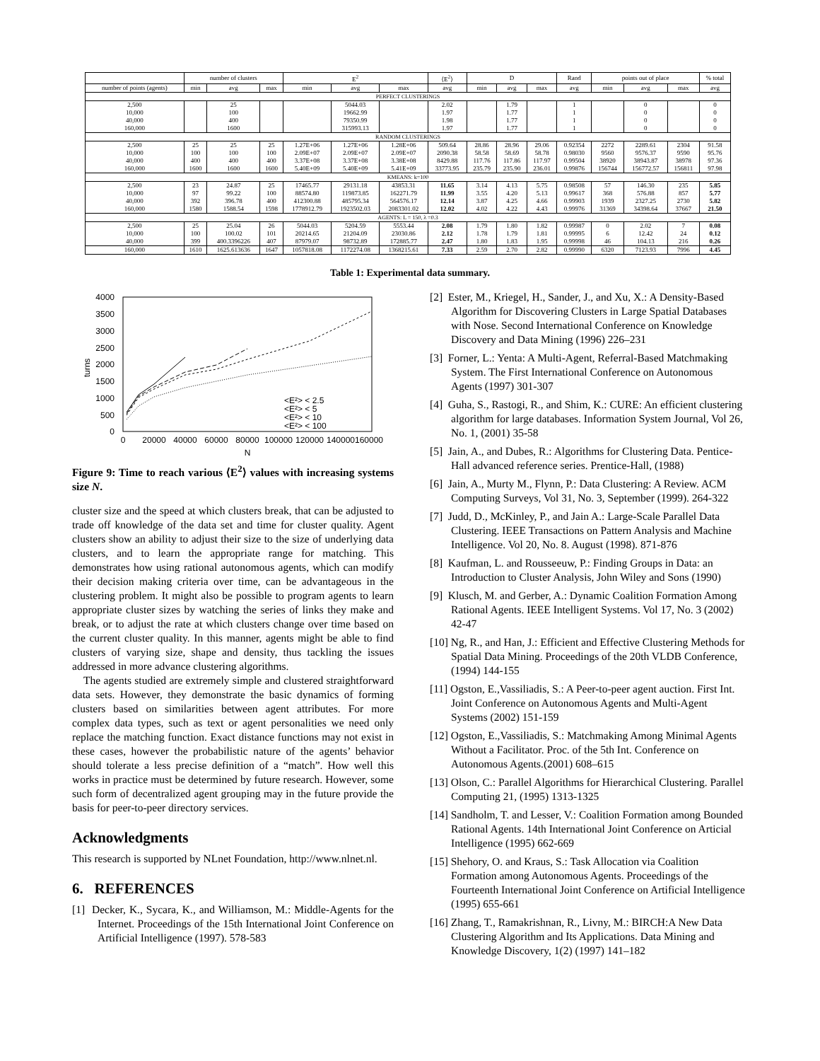| | number of clusters | | | E<sup>2</sup> | | | ⟨E<sup>2</sup>⟩ | D | | | Rand | points out of place | | | % total |
| --- | --- | --- | --- | --- | --- | --- | --- | --- | --- | --- | --- | --- | --- | --- | --- |
| number of points (agents) | min | avg | max | min | avg | max | avg | min | avg | max | avg | min | avg | max | avg |
| PERFECT CLUSTERINGS | | | | | | | | | | | | | | | |
| 2,500 | | 25 | | | 5044.03 | | 2.02 | | 1.79 | | 1 | | 0 | | 0 |
| 10,000 | | 100 | | | 19662.99 | | 1.97 | | 1.77 | | 1 | | 0 | | 0 |
| 40,000 | | 400 | | | 79350.99 | | 1.98 | | 1.77 | | 1 | | 0 | | 0 |
| 160,000 | | 1600 | | | 315993.13 | | 1.97 | | 1.77 | | 1 | | 0 | | 0 |
| RANDOM CLUSTERINGS | | | | | | | | | | | | | | | |
| 2,500 | 25 | 25 | 25 | 1.27E+06 | 1.27E+06 | 1.28E+06 | 509.64 | 28.86 | 28.96 | 29.06 | 0.92354 | 2272 | 2289.61 | 2304 | 91.58 |
| 10,000 | 100 | 100 | 100 | 2.09E+07 | 2.09E+07 | 2.09E+07 | 2090.38 | 58.58 | 58.69 | 58.78 | 0.98030 | 9560 | 9576.37 | 9590 | 95.76 |
| 40,000 | 400 | 400 | 400 | 3.37E+08 | 3.37E+08 | 3.38E+08 | 8429.88 | 117.76 | 117.86 | 117.97 | 0.99504 | 38920 | 38943.87 | 38978 | 97.36 |
| 160,000 | 1600 | 1600 | 1600 | 5.40E+09 | 5.40E+09 | 5.41E+09 | 33773.95 | 235.79 | 235.90 | 236.01 | 0.99876 | 156744 | 156772.57 | 156811 | 97.98 |
| KMEANS: k=100 | | | | | | | | | | | | | | | |
| 2,500 | 23 | 24.87 | 25 | 17465.77 | 29131.18 | 43853.31 | 11.65 | 3.14 | 4.13 | 5.75 | 0.98508 | 57 | 146.30 | 235 | 5.85 |
| 10,000 | 97 | 99.22 | 100 | 88574.80 | 119873.85 | 162271.79 | 11.99 | 3.55 | 4.20 | 5.13 | 0.99617 | 368 | 576.88 | 857 | 5.77 |
| 40,000 | 392 | 396.78 | 400 | 412300.88 | 485795.34 | 564576.17 | 12.14 | 3.87 | 4.25 | 4.66 | 0.99903 | 1939 | 2327.25 | 2730 | 5.82 |
| 160,000 | 1580 | 1588.54 | 1598 | 1778912.79 | 1923502.03 | 2083301.02 | 12.02 | 4.02 | 4.22 | 4.43 | 0.99976 | 31369 | 34398.64 | 37667 | 21.50 |
| AGENTS: L = 150, λ =0.3 | | | | | | | | | | | | | | | |
| 2,500 | 25 | 25.04 | 26 | 5044.03 | 5204.59 | 5553.44 | 2.08 | 1.79 | 1.80 | 1.82 | 0.99987 | 0 | 2.02 | 7 | 0.08 |
| 10,000 | 100 | 100.02 | 101 | 20214.65 | 21204.09 | 23030.86 | 2.12 | 1.78 | 1.79 | 1.81 | 0.99995 | 6 | 12.42 | 24 | 0.12 |
| 40,000 | 399 | 400.3396226 | 407 | 87979.07 | 98732.89 | 172885.77 | 2.47 | 1.80 | 1.83 | 1.95 | 0.99998 | 46 | 104.13 | 216 | 0.26 |
| 160,000 | 1610 | 1625.613636 | 1647 | 1057818.08 | 1172274.08 | 1368215.61 | 7.33 | 2.59 | 2.70 | 2.82 | 0.99990 | 6320 | 7123.93 | 7996 | 4.45 |
Table 1: Experimental data summary.
4000
3000
2000
1000
0
3500
2500
1500
500
0
20000
40000
60000
80000
100000
120000
140000
160000
N
turns
<E²> < 2.5
<E²> < 5
<E²> < 10
<E²> < 100
Figure 9: Time to reach various ⟨E<sup>2</sup>⟩ values with increasing systems size N.
cluster size and the speed at which clusters break, that can be adjusted to trade off knowledge of the data set and time for cluster quality. Agent clusters show an ability to adjust their size to the size of underlying data clusters, and to learn the appropriate range for matching. This demonstrates how using rational autonomous agents, which can modify their decision making criteria over time, can be advantageous in the clustering problem. It might also be possible to program agents to learn appropriate cluster sizes by watching the series of links they make and break, or to adjust the rate at which clusters change over time based on the current cluster quality. In this manner, agents might be able to find clusters of varying size, shape and density, thus tackling the issues addressed in more advance clustering algorithms.
The agents studied are extremely simple and clustered straightforward data sets. However, they demonstrate the basic dynamics of forming clusters based on similarities between agent attributes. For more complex data types, such as text or agent personalities we need only replace the matching function. Exact distance functions may not exist in these cases, however the probabilistic nature of the agents’ behavior should tolerate a less precise definition of a “match”. How well this works in practice must be determined by future research. However, some such form of decentralized agent grouping may in the future provide the basis for peer-to-peer directory services.
Acknowledgments
This research is supported by NLnet Foundation, http://www.nlnet.nl.
6. REFERENCES
[1] Decker, K., Sycara, K., and Williamson, M.: Middle-Agents for the Internet. Proceedings of the 15th International Joint Conference on Artificial Intelligence (1997). 578-583
[2] Ester, M., Kriegel, H., Sander, J., and Xu, X.: A Density-Based Algorithm for Discovering Clusters in Large Spatial Databases with Nose. Second International Conference on Knowledge Discovery and Data Mining (1996) 226–231
[3] Forner, L.: Yenta: A Multi-Agent, Referral-Based Matchmaking System. The First International Conference on Autonomous Agents (1997) 301-307
[4] Guha, S., Rastogi, R., and Shim, K.: CURE: An efficient clustering algorithm for large databases. Information System Journal, Vol 26, No. 1, (2001) 35-58
[5] Jain, A., and Dubes, R.: Algorithms for Clustering Data. Pentice-Hall advanced reference series. Prentice-Hall, (1988)
[6] Jain, A., Murty M., Flynn, P.: Data Clustering: A Review. ACM Computing Surveys, Vol 31, No. 3, September (1999). 264-322
[7] Judd, D., McKinley, P., and Jain A.: Large-Scale Parallel Data Clustering. IEEE Transactions on Pattern Analysis and Machine Intelligence. Vol 20, No. 8. August (1998). 871-876
[8] Kaufman, L. and Rousseeuw, P.: Finding Groups in Data: an Introduction to Cluster Analysis, John Wiley and Sons (1990)
[9] Klusch, M. and Gerber, A.: Dynamic Coalition Formation Among Rational Agents. IEEE Intelligent Systems. Vol 17, No. 3 (2002) 42-47
[10] Ng, R., and Han, J.: Efficient and Effective Clustering Methods for Spatial Data Mining. Proceedings of the 20th VLDB Conference, (1994) 144-155
[11] Ogston, E.,Vassiliadis, S.: A Peer-to-peer agent auction. First Int. Joint Conference on Autonomous Agents and Multi-Agent Systems (2002) 151-159
[12] Ogston, E.,Vassiliadis, S.: Matchmaking Among Minimal Agents Without a Facilitator. Proc. of the 5th Int. Conference on Autonomous Agents.(2001) 608–615
[13] Olson, C.: Parallel Algorithms for Hierarchical Clustering. Parallel Computing 21, (1995) 1313-1325
[14] Sandholm, T. and Lesser, V.: Coalition Formation among Bounded Rational Agents. 14th International Joint Conference on Articial Intelligence (1995) 662-669
[15] Shehory, O. and Kraus, S.: Task Allocation via Coalition Formation among Autonomous Agents. Proceedings of the Fourteenth International Joint Conference on Artificial Intelligence (1995) 655-661
[16] Zhang, T., Ramakrishnan, R., Livny, M.: BIRCH:A New Data Clustering Algorithm and Its Applications. Data Mining and Knowledge Discovery, 1(2) (1997) 141–182